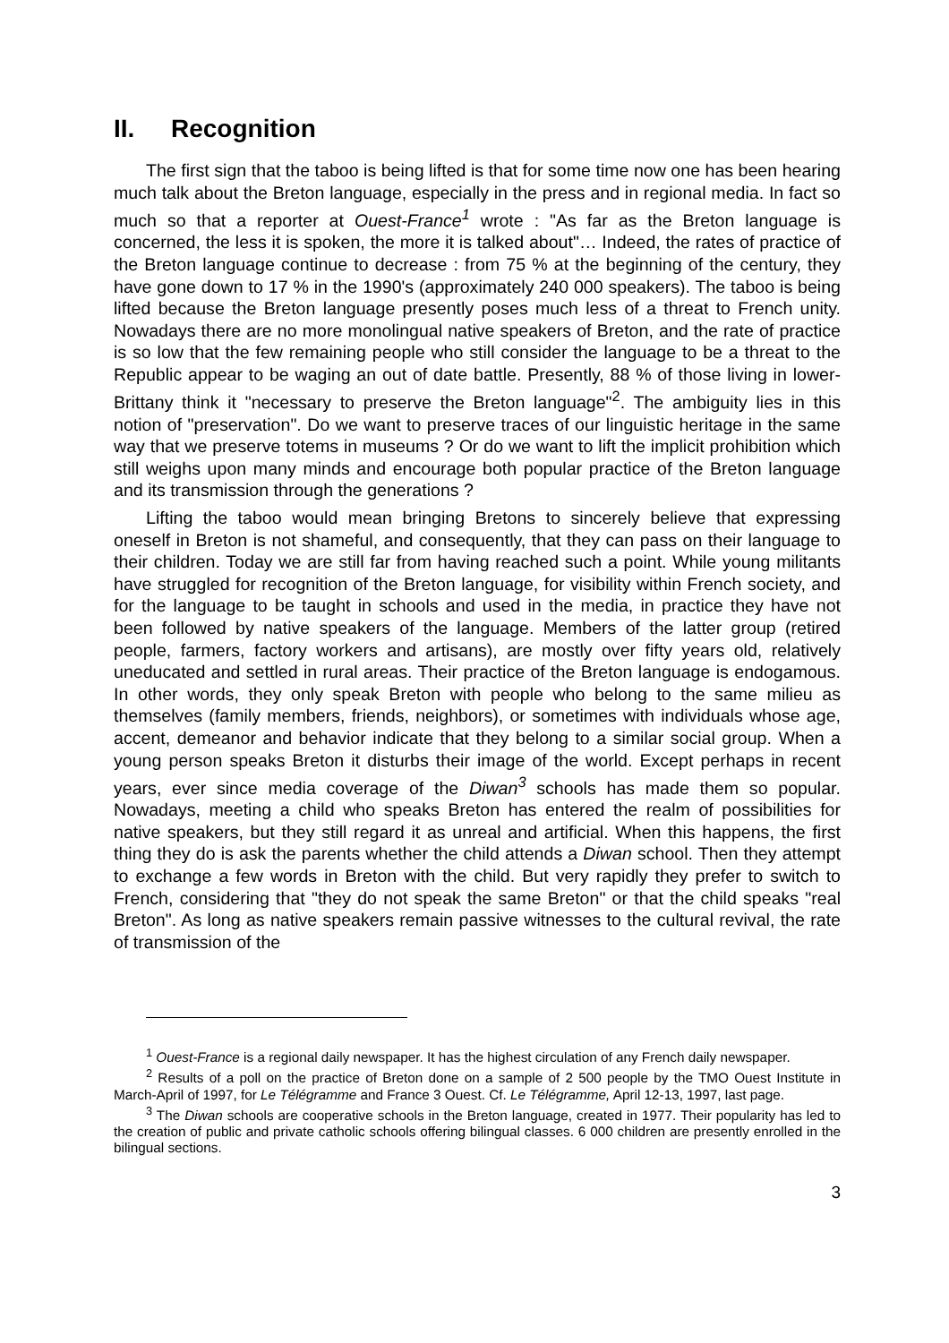II. Recognition
The first sign that the taboo is being lifted is that for some time now one has been hearing much talk about the Breton language, especially in the press and in regional media. In fact so much so that a reporter at Ouest-France<sup>1</sup> wrote : "As far as the Breton language is concerned, the less it is spoken, the more it is talked about"… Indeed, the rates of practice of the Breton language continue to decrease : from 75 % at the beginning of the century, they have gone down to 17 % in the 1990's (approximately 240 000 speakers). The taboo is being lifted because the Breton language presently poses much less of a threat to French unity. Nowadays there are no more monolingual native speakers of Breton, and the rate of practice is so low that the few remaining people who still consider the language to be a threat to the Republic appear to be waging an out of date battle. Presently, 88 % of those living in lower-Brittany think it "necessary to preserve the Breton language"<sup>2</sup>. The ambiguity lies in this notion of "preservation". Do we want to preserve traces of our linguistic heritage in the same way that we preserve totems in museums ? Or do we want to lift the implicit prohibition which still weighs upon many minds and encourage both popular practice of the Breton language and its transmission through the generations ?
Lifting the taboo would mean bringing Bretons to sincerely believe that expressing oneself in Breton is not shameful, and consequently, that they can pass on their language to their children. Today we are still far from having reached such a point. While young militants have struggled for recognition of the Breton language, for visibility within French society, and for the language to be taught in schools and used in the media, in practice they have not been followed by native speakers of the language. Members of the latter group (retired people, farmers, factory workers and artisans), are mostly over fifty years old, relatively uneducated and settled in rural areas. Their practice of the Breton language is endogamous. In other words, they only speak Breton with people who belong to the same milieu as themselves (family members, friends, neighbors), or sometimes with individuals whose age, accent, demeanor and behavior indicate that they belong to a similar social group. When a young person speaks Breton it disturbs their image of the world. Except perhaps in recent years, ever since media coverage of the Diwan<sup>3</sup> schools has made them so popular. Nowadays, meeting a child who speaks Breton has entered the realm of possibilities for native speakers, but they still regard it as unreal and artificial. When this happens, the first thing they do is ask the parents whether the child attends a Diwan school. Then they attempt to exchange a few words in Breton with the child. But very rapidly they prefer to switch to French, considering that "they do not speak the same Breton" or that the child speaks "real Breton". As long as native speakers remain passive witnesses to the cultural revival, the rate of transmission of the
<sup>1</sup> Ouest-France is a regional daily newspaper. It has the highest circulation of any French daily newspaper.
<sup>2</sup> Results of a poll on the practice of Breton done on a sample of 2 500 people by the TMO Ouest Institute in March-April of 1997, for Le Télégramme and France 3 Ouest. Cf. Le Télégramme, April 12-13, 1997, last page.
<sup>3</sup> The Diwan schools are cooperative schools in the Breton language, created in 1977. Their popularity has led to the creation of public and private catholic schools offering bilingual classes. 6 000 children are presently enrolled in the bilingual sections.
3